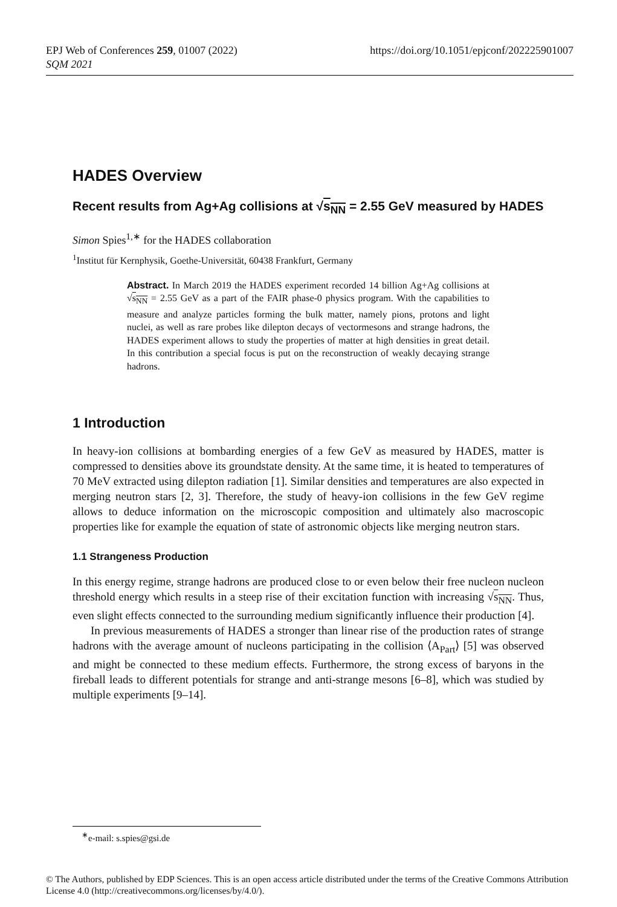https://doi.org/10.1051/epjconf/202225901007 EPJ Web of Conferences 259, 01007 (2022)
SQM 2021
HADES Overview
Recent results from Ag+Ag collisions at √s<sub>NN</sub> = 2.55 GeV measured by HADES
Simon Spies<sup>1,∗</sup> for the HADES collaboration
<sup>1</sup> Institut für Kernphysik, Goethe-Universität, 60438 Frankfurt, Germany
Abstract. In March 2019 the HADES experiment recorded 14 billion Ag+Ag collisions at √s<sub>NN</sub> = 2.55 GeV as a part of the FAIR phase-0 physics program. With the capabilities to measure and analyze particles forming the bulk matter, namely pions, protons and light nuclei, as well as rare probes like dilepton decays of vectormesons and strange hadrons, the HADES experiment allows to study the properties of matter at high densities in great detail. In this contribution a special focus is put on the reconstruction of weakly decaying strange hadrons.
1 Introduction
In heavy-ion collisions at bombarding energies of a few GeV as measured by HADES, matter is compressed to densities above its groundstate density. At the same time, it is heated to temperatures of 70 MeV extracted using dilepton radiation [1]. Similar densities and temperatures are also expected in merging neutron stars [2, 3]. Therefore, the study of heavy-ion collisions in the few GeV regime allows to deduce information on the microscopic composition and ultimately also macroscopic properties like for example the equation of state of astronomic objects like merging neutron stars.
1.1 Strangeness Production
In this energy regime, strange hadrons are produced close to or even below their free nucleon nucleon threshold energy which results in a steep rise of their excitation function with increasing √s<sub>NN</sub>. Thus, even slight effects connected to the surrounding medium significantly influence their production [4].
In previous measurements of HADES a stronger than linear rise of the production rates of strange hadrons with the average amount of nucleons participating in the collision ⟨A<sub>Part</sub>⟩ [5] was observed and might be connected to these medium effects. Furthermore, the strong excess of baryons in the fireball leads to different potentials for strange and anti-strange mesons [6–8], which was studied by multiple experiments [9–14].
<sup>∗</sup>e-mail: s.spies@gsi.de
© The Authors, published by EDP Sciences. This is an open access article distributed under the terms of the Creative Commons Attribution License 4.0 (http://creativecommons.org/licenses/by/4.0/).